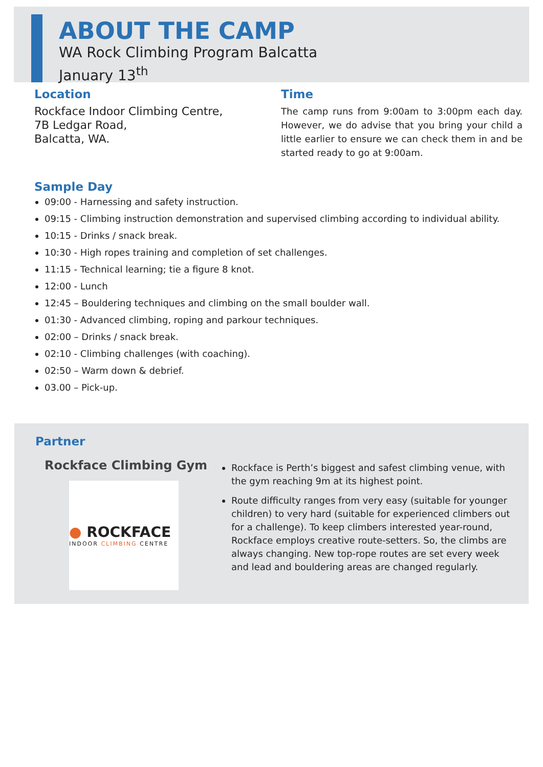ABOUT THE CAMP
WA Rock Climbing Program Balcatta
January 13<sup>th</sup>
Location
Rockface Indoor Climbing Centre,
7B Ledgar Road,
Balcatta, WA.
Time
The camp runs from 9:00am to 3:00pm each day. However, we do advise that you bring your child a little earlier to ensure we can check them in and be started ready to go at 9:00am.
Sample Day
09:00 - Harnessing and safety instruction.
09:15 - Climbing instruction demonstration and supervised climbing according to individual ability.
10:15 - Drinks / snack break.
10:30 - High ropes training and completion of set challenges.
11:15 - Technical learning; tie a figure 8 knot.
12:00 - Lunch
12:45 – Bouldering techniques and climbing on the small boulder wall.
01:30 - Advanced climbing, roping and parkour techniques.
02:00 – Drinks / snack break.
02:10 - Climbing challenges (with coaching).
02:50 – Warm down & debrief.
03.00 – Pick-up.
Partner
Rockface Climbing Gym
● ROCKFACE
INDOOR CLIMBING CENTRE
Rockface is Perth’s biggest and safest climbing venue, with the gym reaching 9m at its highest point.
Route difficulty ranges from very easy (suitable for younger children) to very hard (suitable for experienced climbers out for a challenge). To keep climbers interested year-round, Rockface employs creative route-setters. So, the climbs are always changing. New top-rope routes are set every week and lead and bouldering areas are changed regularly.